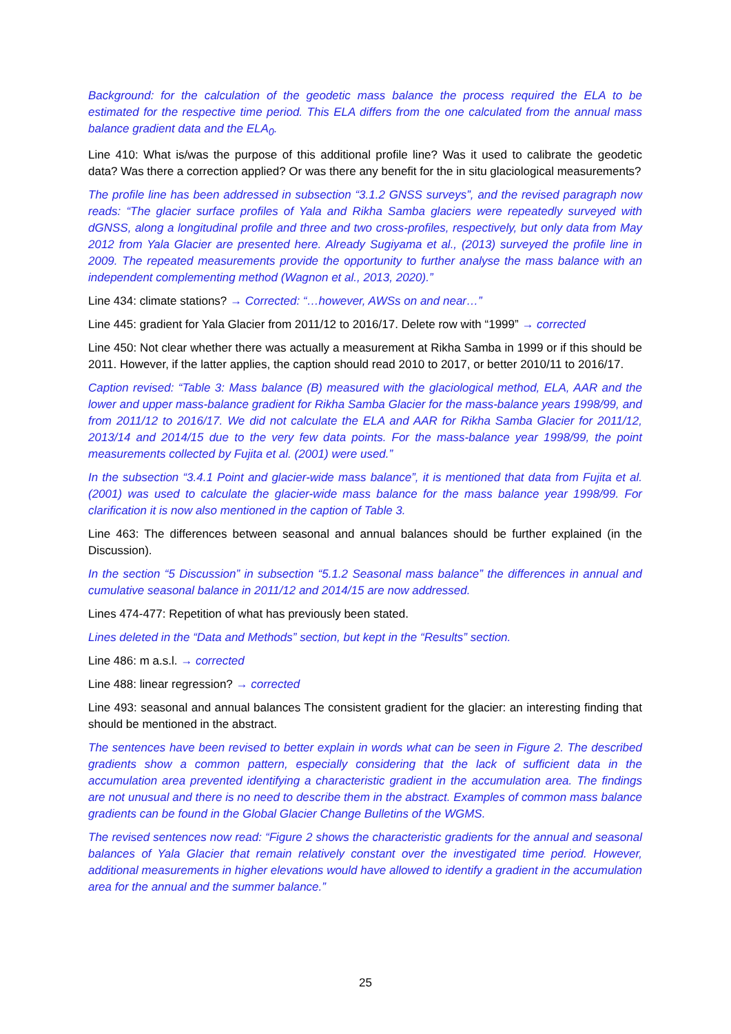Background: for the calculation of the geodetic mass balance the process required the ELA to be estimated for the respective time period. This ELA differs from the one calculated from the annual mass balance gradient data and the ELA<sub>0</sub>.
Line 410: What is/was the purpose of this additional profile line? Was it used to calibrate the geodetic data? Was there a correction applied? Or was there any benefit for the in situ glaciological measurements?
The profile line has been addressed in subsection “3.1.2 GNSS surveys”, and the revised paragraph now reads: “The glacier surface profiles of Yala and Rikha Samba glaciers were repeatedly surveyed with dGNSS, along a longitudinal profile and three and two cross-profiles, respectively, but only data from May 2012 from Yala Glacier are presented here. Already Sugiyama et al., (2013) surveyed the profile line in 2009. The repeated measurements provide the opportunity to further analyse the mass balance with an independent complementing method (Wagnon et al., 2013, 2020).”
Line 434: climate stations? → Corrected: “…however, AWSs on and near…”
Line 445: gradient for Yala Glacier from 2011/12 to 2016/17. Delete row with “1999” → corrected
Line 450: Not clear whether there was actually a measurement at Rikha Samba in 1999 or if this should be 2011. However, if the latter applies, the caption should read 2010 to 2017, or better 2010/11 to 2016/17.
Caption revised: “Table 3: Mass balance (B) measured with the glaciological method, ELA, AAR and the lower and upper mass-balance gradient for Rikha Samba Glacier for the mass-balance years 1998/99, and from 2011/12 to 2016/17. We did not calculate the ELA and AAR for Rikha Samba Glacier for 2011/12, 2013/14 and 2014/15 due to the very few data points. For the mass-balance year 1998/99, the point measurements collected by Fujita et al. (2001) were used.”
In the subsection “3.4.1 Point and glacier-wide mass balance”, it is mentioned that data from Fujita et al. (2001) was used to calculate the glacier-wide mass balance for the mass balance year 1998/99. For clarification it is now also mentioned in the caption of Table 3.
Line 463: The differences between seasonal and annual balances should be further explained (in the Discussion).
In the section “5 Discussion” in subsection “5.1.2 Seasonal mass balance” the differences in annual and cumulative seasonal balance in 2011/12 and 2014/15 are now addressed.
Lines 474-477: Repetition of what has previously been stated.
Lines deleted in the “Data and Methods” section, but kept in the “Results” section.
Line 486: m a.s.l. → corrected
Line 488: linear regression? → corrected
Line 493: seasonal and annual balances The consistent gradient for the glacier: an interesting finding that should be mentioned in the abstract.
The sentences have been revised to better explain in words what can be seen in Figure 2. The described gradients show a common pattern, especially considering that the lack of sufficient data in the accumulation area prevented identifying a characteristic gradient in the accumulation area. The findings are not unusual and there is no need to describe them in the abstract. Examples of common mass balance gradients can be found in the Global Glacier Change Bulletins of the WGMS.
The revised sentences now read: “Figure 2 shows the characteristic gradients for the annual and seasonal balances of Yala Glacier that remain relatively constant over the investigated time period. However, additional measurements in higher elevations would have allowed to identify a gradient in the accumulation area for the annual and the summer balance.”
25